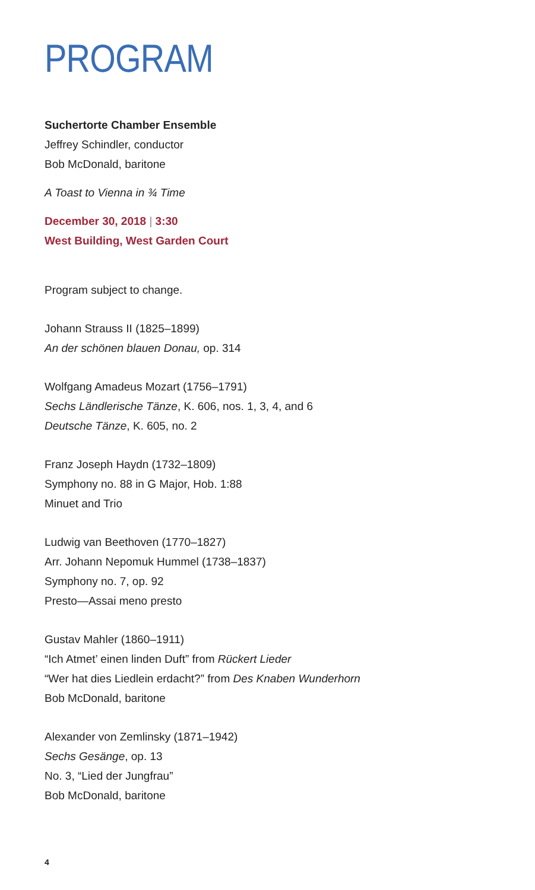PROGRAM
Suchertorte Chamber Ensemble
Jeffrey Schindler, conductor
Bob McDonald, baritone
A Toast to Vienna in ¾ Time
December 30, 2018 | 3:30
West Building, West Garden Court
Program subject to change.
Johann Strauss II (1825–1899)
An der schönen blauen Donau, op. 314
Wolfgang Amadeus Mozart (1756–1791)
Sechs Ländlerische Tänze, K. 606, nos. 1, 3, 4, and 6
Deutsche Tänze, K. 605, no. 2
Franz Joseph Haydn (1732–1809)
Symphony no. 88 in G Major, Hob. 1:88
Minuet and Trio
Ludwig van Beethoven (1770–1827)
Arr. Johann Nepomuk Hummel (1738–1837)
Symphony no. 7, op. 92
Presto—Assai meno presto
Gustav Mahler (1860–1911)
“Ich Atmet’ einen linden Duft” from Rückert Lieder
“Wer hat dies Liedlein erdacht?” from Des Knaben Wunderhorn
Bob McDonald, baritone
Alexander von Zemlinsky (1871–1942)
Sechs Gesänge, op. 13
No. 3, “Lied der Jungfrau”
Bob McDonald, baritone
4